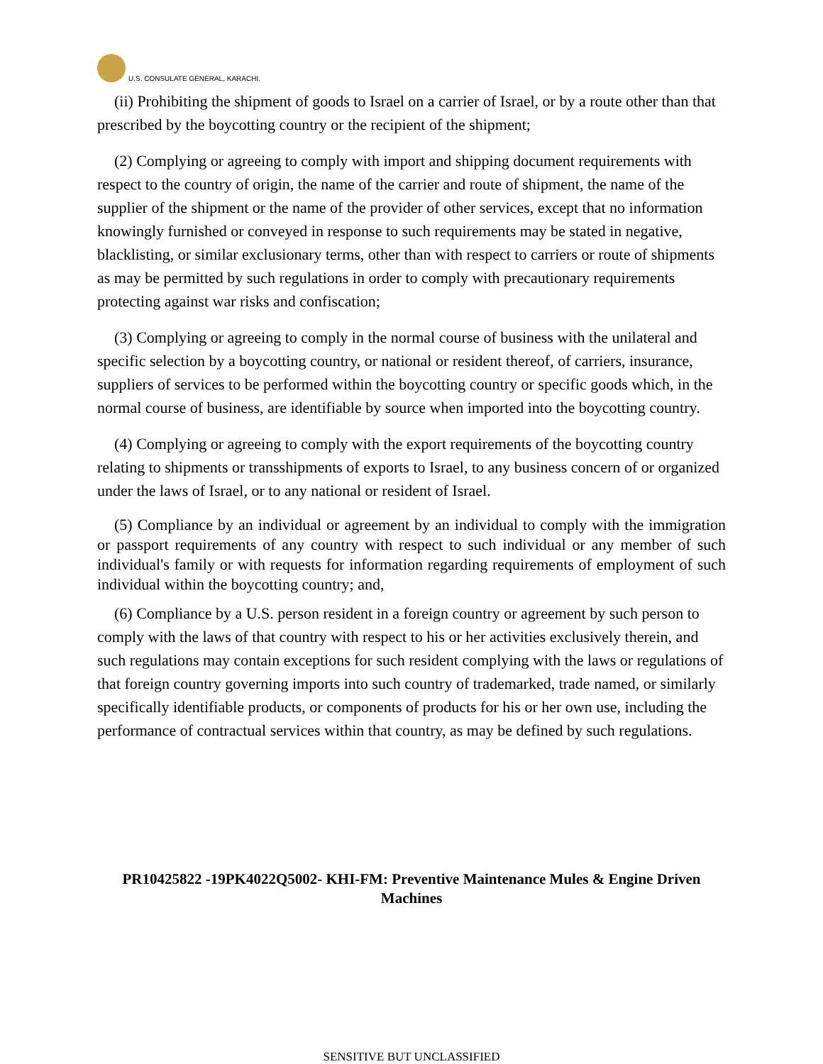U.S. CONSULATE GENERAL, KARACHI.
(ii) Prohibiting the shipment of goods to Israel on a carrier of Israel, or by a route other than that prescribed by the boycotting country or the recipient of the shipment;
(2) Complying or agreeing to comply with import and shipping document requirements with respect to the country of origin, the name of the carrier and route of shipment, the name of the supplier of the shipment or the name of the provider of other services, except that no information knowingly furnished or conveyed in response to such requirements may be stated in negative, blacklisting, or similar exclusionary terms, other than with respect to carriers or route of shipments as may be permitted by such regulations in order to comply with precautionary requirements protecting against war risks and confiscation;
(3) Complying or agreeing to comply in the normal course of business with the unilateral and specific selection by a boycotting country, or national or resident thereof, of carriers, insurance, suppliers of services to be performed within the boycotting country or specific goods which, in the normal course of business, are identifiable by source when imported into the boycotting country.
(4) Complying or agreeing to comply with the export requirements of the boycotting country relating to shipments or transshipments of exports to Israel, to any business concern of or organized under the laws of Israel, or to any national or resident of Israel.
(5) Compliance by an individual or agreement by an individual to comply with the immigration or passport requirements of any country with respect to such individual or any member of such individual's family or with requests for information regarding requirements of employment of such individual within the boycotting country; and,
(6) Compliance by a U.S. person resident in a foreign country or agreement by such person to comply with the laws of that country with respect to his or her activities exclusively therein, and such regulations may contain exceptions for such resident complying with the laws or regulations of that foreign country governing imports into such country of trademarked, trade named, or similarly specifically identifiable products, or components of products for his or her own use, including the performance of contractual services within that country, as may be defined by such regulations.
PR10425822 -19PK4022Q5002- KHI-FM: Preventive Maintenance Mules & Engine Driven Machines
SENSITIVE BUT UNCLASSIFIED